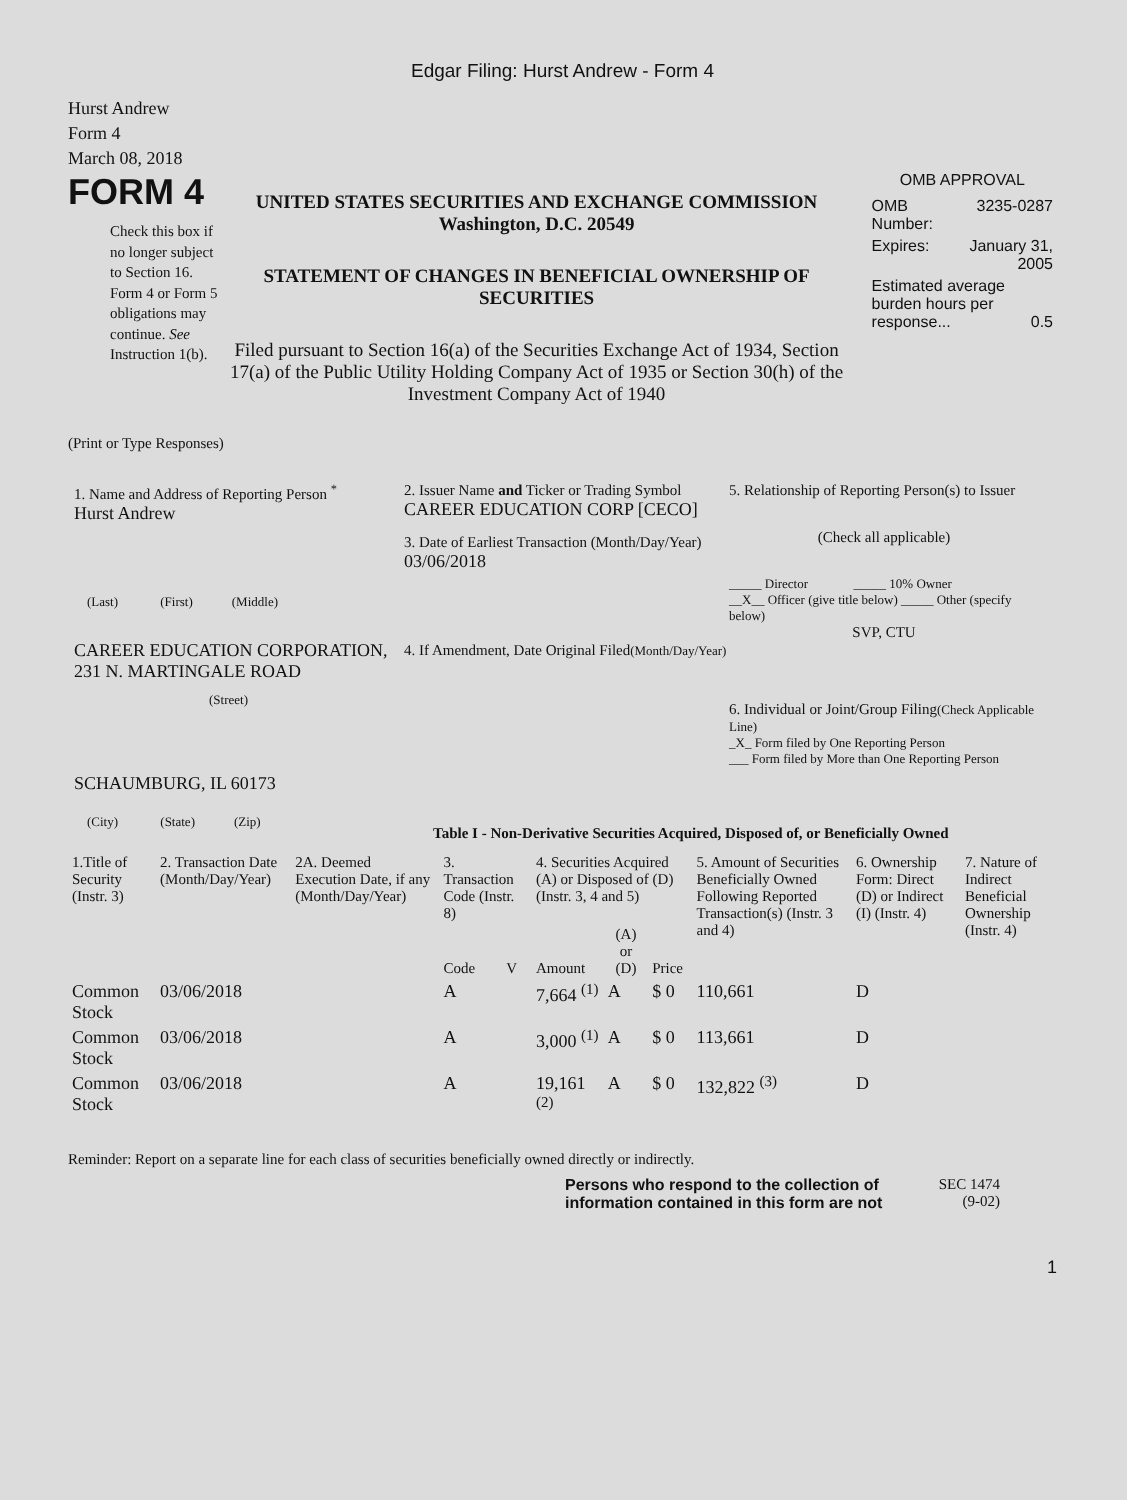Edgar Filing: Hurst Andrew - Form 4
Hurst Andrew
Form 4
March 08, 2018
FORM 4
Check this box if no longer subject to Section 16. Form 4 or Form 5 obligations may continue. See Instruction 1(b).
UNITED STATES SECURITIES AND EXCHANGE COMMISSION
Washington, D.C. 20549
STATEMENT OF CHANGES IN BENEFICIAL OWNERSHIP OF SECURITIES
Filed pursuant to Section 16(a) of the Securities Exchange Act of 1934, Section 17(a) of the Public Utility Holding Company Act of 1935 or Section 30(h) of the Investment Company Act of 1940
OMB APPROVAL
| OMB Number: | 3235-0287 |
| Expires: | January 31, 2005 |
| Estimated average burden hours per response... 0.5 | |
(Print or Type Responses)
1. Name and Address of Reporting Person <sup>*</sup>
Hurst Andrew
(Last) (First) (Middle)
CAREER EDUCATION CORPORATION, 231 N. MARTINGALE ROAD
(Street)
SCHAUMBURG, IL 60173
(City) (State) (Zip)
2. Issuer Name and Ticker or Trading Symbol
CAREER EDUCATION CORP [CECO]
3. Date of Earliest Transaction (Month/Day/Year)
03/06/2018
4. If Amendment, Date Original Filed(Month/Day/Year)
5. Relationship of Reporting Person(s) to Issuer
(Check all applicable)
_____ Director _____ 10% Owner
__X__ Officer (give title below) _____ Other (specify below)
SVP, CTU
6. Individual or Joint/Group Filing(Check Applicable Line)
_X_ Form filed by One Reporting Person
___ Form filed by More than One Reporting Person
Table I - Non-Derivative Securities Acquired, Disposed of, or Beneficially Owned
| 1.Title of Security (Instr. 3) | 2. Transaction Date (Month/Day/Year) | 2A. Deemed Execution Date, if any (Month/Day/Year) | 3. Transaction Code (Instr. 8) | | 4. Securities Acquired (A) or Disposed of (D) (Instr. 3, 4 and 5) | | | 5. Amount of Securities Beneficially Owned Following Reported Transaction(s) (Instr. 3 and 4) | 6. Ownership Form: Direct (D) or Indirect (I) (Instr. 4) | 7. Nature of Indirect Beneficial Ownership (Instr. 4) |
| --- | --- | --- | --- | --- | --- | --- | --- | --- | --- | --- |
| | | | Code | V | Amount | (A) or (D) | Price | | | |
| Common Stock | 03/06/2018 | | A | | 7,664 <sup>(1)</sup> | A | $ 0 | 110,661 | D | |
| Common Stock | 03/06/2018 | | A | | 3,000 <sup>(1)</sup> | A | $ 0 | 113,661 | D | |
| Common Stock | 03/06/2018 | | A | | 19,161 <sup>(2)</sup> | A | $ 0 | 132,822 <sup>(3)</sup> | D | |
Reminder: Report on a separate line for each class of securities beneficially owned directly or indirectly.
Persons who respond to the collection of information contained in this form are not
SEC 1474 (9-02)
1